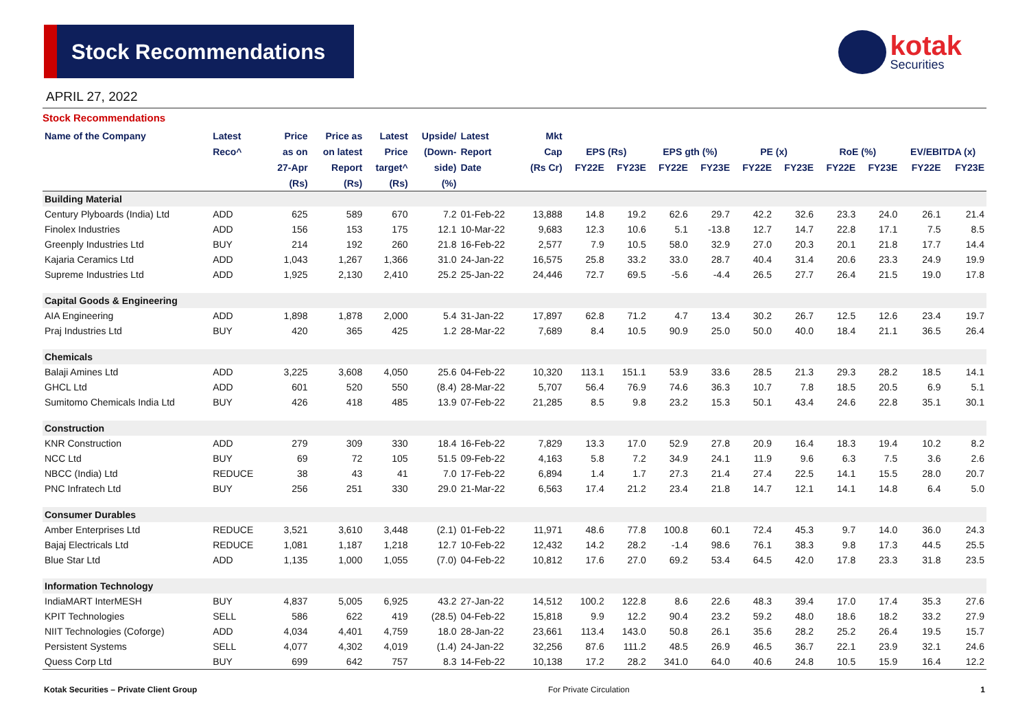Stock Recommendations
kotak
Securities
APRIL 27, 2022
Stock Recommendations
| Name of the Company | Latest | Price | Price as | Latest | Upside/ | Latest | Mkt | | | | | | | | | | |
| --- | --- | --- | --- | --- | --- | --- | --- | --- | --- | --- | --- | --- | --- | --- | --- | --- | --- |
| | Reco^ | as on | on latest | Price | (Down- | Report | Cap | EPS (Rs) | | EPS gth (%) | | PE (x) | | RoE (%) | | EV/EBITDA (x) | |
| | | 27-Apr | Report | target^ | side) | Date | (Rs Cr) | FY22E | FY23E | FY22E | FY23E | FY22E | FY23E | FY22E | FY23E | FY22E | FY23E |
| | | (Rs) | (Rs) | (Rs) | (%) | | | | | | | | | | | | |
| Building Material | | | | | | | | | | | | | | | | | |
| Century Plyboards (India) Ltd | ADD | 625 | 589 | 670 | 7.2 | 01-Feb-22 | 13,888 | 14.8 | 19.2 | 62.6 | 29.7 | 42.2 | 32.6 | 23.3 | 24.0 | 26.1 | 21.4 |
| Finolex Industries | ADD | 156 | 153 | 175 | 12.1 | 10-Mar-22 | 9,683 | 12.3 | 10.6 | 5.1 | -13.8 | 12.7 | 14.7 | 22.8 | 17.1 | 7.5 | 8.5 |
| Greenply Industries Ltd | BUY | 214 | 192 | 260 | 21.8 | 16-Feb-22 | 2,577 | 7.9 | 10.5 | 58.0 | 32.9 | 27.0 | 20.3 | 20.1 | 21.8 | 17.7 | 14.4 |
| Kajaria Ceramics Ltd | ADD | 1,043 | 1,267 | 1,366 | 31.0 | 24-Jan-22 | 16,575 | 25.8 | 33.2 | 33.0 | 28.7 | 40.4 | 31.4 | 20.6 | 23.3 | 24.9 | 19.9 |
| Supreme Industries Ltd | ADD | 1,925 | 2,130 | 2,410 | 25.2 | 25-Jan-22 | 24,446 | 72.7 | 69.5 | -5.6 | -4.4 | 26.5 | 27.7 | 26.4 | 21.5 | 19.0 | 17.8 |
| Capital Goods & Engineering | | | | | | | | | | | | | | | | | |
| AIA Engineering | ADD | 1,898 | 1,878 | 2,000 | 5.4 | 31-Jan-22 | 17,897 | 62.8 | 71.2 | 4.7 | 13.4 | 30.2 | 26.7 | 12.5 | 12.6 | 23.4 | 19.7 |
| Praj Industries Ltd | BUY | 420 | 365 | 425 | 1.2 | 28-Mar-22 | 7,689 | 8.4 | 10.5 | 90.9 | 25.0 | 50.0 | 40.0 | 18.4 | 21.1 | 36.5 | 26.4 |
| Chemicals | | | | | | | | | | | | | | | | | |
| Balaji Amines Ltd | ADD | 3,225 | 3,608 | 4,050 | 25.6 | 04-Feb-22 | 10,320 | 113.1 | 151.1 | 53.9 | 33.6 | 28.5 | 21.3 | 29.3 | 28.2 | 18.5 | 14.1 |
| GHCL Ltd | ADD | 601 | 520 | 550 | (8.4) | 28-Mar-22 | 5,707 | 56.4 | 76.9 | 74.6 | 36.3 | 10.7 | 7.8 | 18.5 | 20.5 | 6.9 | 5.1 |
| Sumitomo Chemicals India Ltd | BUY | 426 | 418 | 485 | 13.9 | 07-Feb-22 | 21,285 | 8.5 | 9.8 | 23.2 | 15.3 | 50.1 | 43.4 | 24.6 | 22.8 | 35.1 | 30.1 |
| Construction | | | | | | | | | | | | | | | | | |
| KNR Construction | ADD | 279 | 309 | 330 | 18.4 | 16-Feb-22 | 7,829 | 13.3 | 17.0 | 52.9 | 27.8 | 20.9 | 16.4 | 18.3 | 19.4 | 10.2 | 8.2 |
| NCC Ltd | BUY | 69 | 72 | 105 | 51.5 | 09-Feb-22 | 4,163 | 5.8 | 7.2 | 34.9 | 24.1 | 11.9 | 9.6 | 6.3 | 7.5 | 3.6 | 2.6 |
| NBCC (India) Ltd | REDUCE | 38 | 43 | 41 | 7.0 | 17-Feb-22 | 6,894 | 1.4 | 1.7 | 27.3 | 21.4 | 27.4 | 22.5 | 14.1 | 15.5 | 28.0 | 20.7 |
| PNC Infratech Ltd | BUY | 256 | 251 | 330 | 29.0 | 21-Mar-22 | 6,563 | 17.4 | 21.2 | 23.4 | 21.8 | 14.7 | 12.1 | 14.1 | 14.8 | 6.4 | 5.0 |
| Consumer Durables | | | | | | | | | | | | | | | | | |
| Amber Enterprises Ltd | REDUCE | 3,521 | 3,610 | 3,448 | (2.1) | 01-Feb-22 | 11,971 | 48.6 | 77.8 | 100.8 | 60.1 | 72.4 | 45.3 | 9.7 | 14.0 | 36.0 | 24.3 |
| Bajaj Electricals Ltd | REDUCE | 1,081 | 1,187 | 1,218 | 12.7 | 10-Feb-22 | 12,432 | 14.2 | 28.2 | -1.4 | 98.6 | 76.1 | 38.3 | 9.8 | 17.3 | 44.5 | 25.5 |
| Blue Star Ltd | ADD | 1,135 | 1,000 | 1,055 | (7.0) | 04-Feb-22 | 10,812 | 17.6 | 27.0 | 69.2 | 53.4 | 64.5 | 42.0 | 17.8 | 23.3 | 31.8 | 23.5 |
| Information Technology | | | | | | | | | | | | | | | | | |
| IndiaMART InterMESH | BUY | 4,837 | 5,005 | 6,925 | 43.2 | 27-Jan-22 | 14,512 | 100.2 | 122.8 | 8.6 | 22.6 | 48.3 | 39.4 | 17.0 | 17.4 | 35.3 | 27.6 |
| KPIT Technologies | SELL | 586 | 622 | 419 | (28.5) | 04-Feb-22 | 15,818 | 9.9 | 12.2 | 90.4 | 23.2 | 59.2 | 48.0 | 18.6 | 18.2 | 33.2 | 27.9 |
| NIIT Technologies (Coforge) | ADD | 4,034 | 4,401 | 4,759 | 18.0 | 28-Jan-22 | 23,661 | 113.4 | 143.0 | 50.8 | 26.1 | 35.6 | 28.2 | 25.2 | 26.4 | 19.5 | 15.7 |
| Persistent Systems | SELL | 4,077 | 4,302 | 4,019 | (1.4) | 24-Jan-22 | 32,256 | 87.6 | 111.2 | 48.5 | 26.9 | 46.5 | 36.7 | 22.1 | 23.9 | 32.1 | 24.6 |
| Quess Corp Ltd | BUY | 699 | 642 | 757 | 8.3 | 14-Feb-22 | 10,138 | 17.2 | 28.2 | 341.0 | 64.0 | 40.6 | 24.8 | 10.5 | 15.9 | 16.4 | 12.2 |
Kotak Securities – Private Client Group For Private Circulation 1